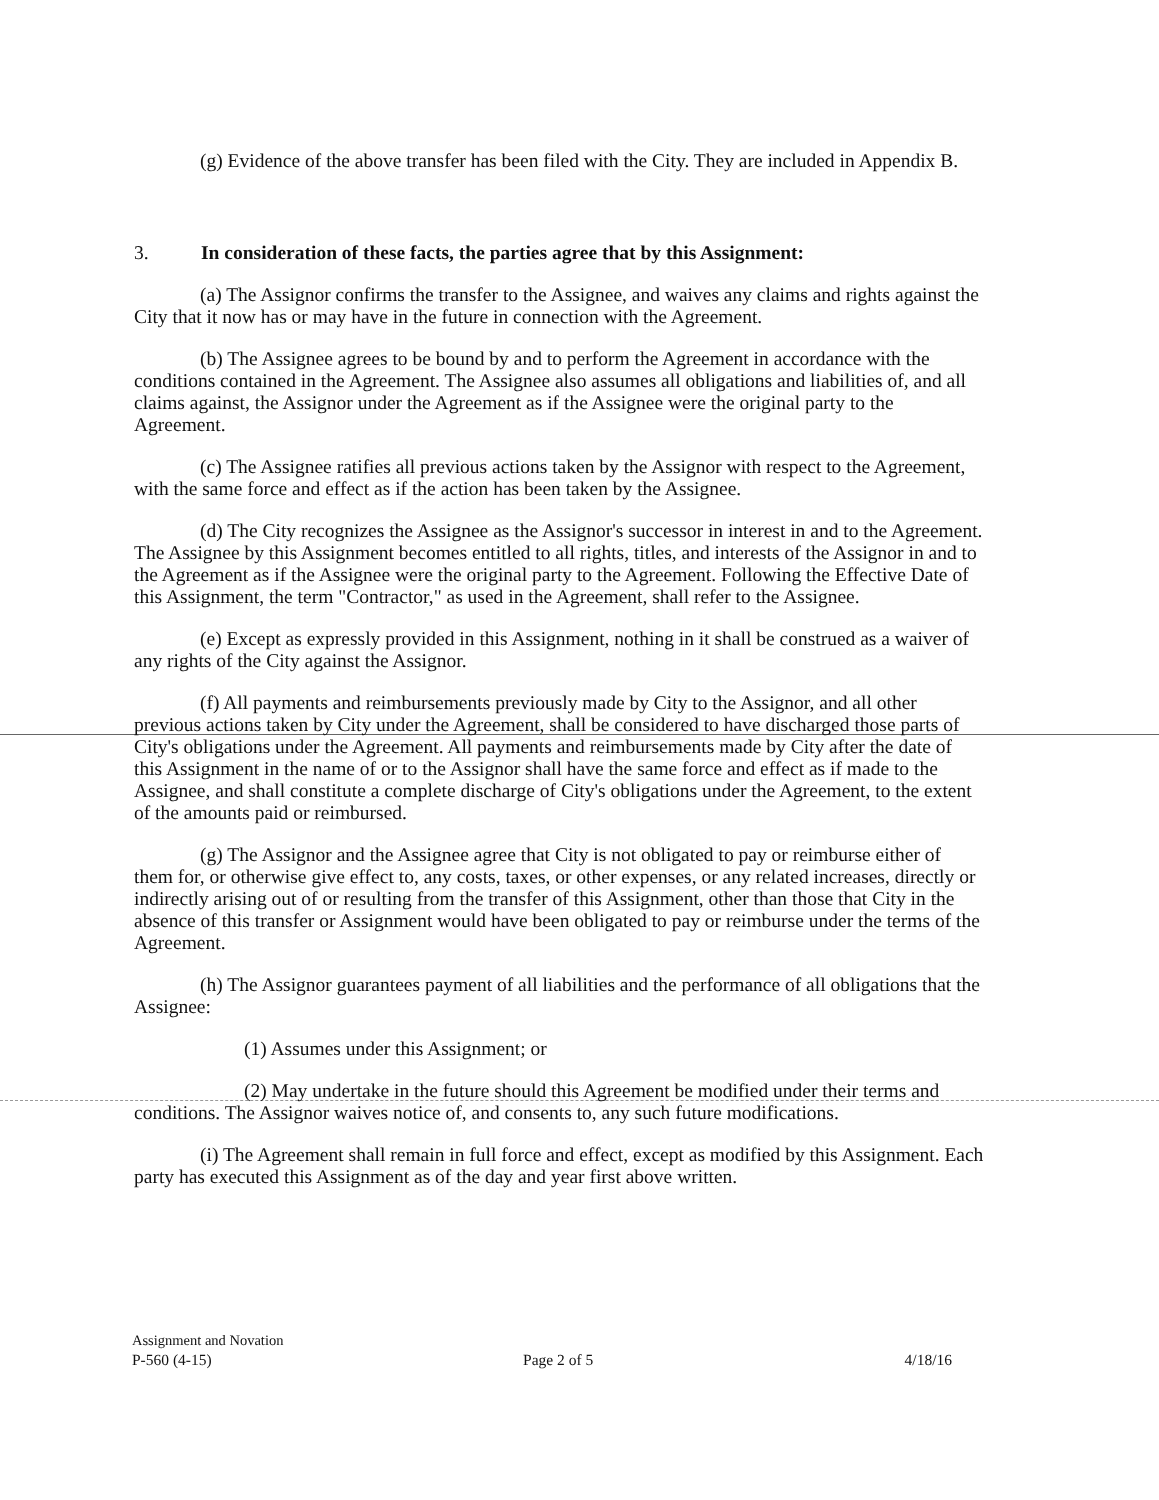(g) Evidence of the above transfer has been filed with the City. They are included in Appendix B.
3. In consideration of these facts, the parties agree that by this Assignment:
(a) The Assignor confirms the transfer to the Assignee, and waives any claims and rights against the City that it now has or may have in the future in connection with the Agreement.
(b) The Assignee agrees to be bound by and to perform the Agreement in accordance with the conditions contained in the Agreement. The Assignee also assumes all obligations and liabilities of, and all claims against, the Assignor under the Agreement as if the Assignee were the original party to the Agreement.
(c) The Assignee ratifies all previous actions taken by the Assignor with respect to the Agreement, with the same force and effect as if the action has been taken by the Assignee.
(d) The City recognizes the Assignee as the Assignor's successor in interest in and to the Agreement. The Assignee by this Assignment becomes entitled to all rights, titles, and interests of the Assignor in and to the Agreement as if the Assignee were the original party to the Agreement. Following the Effective Date of this Assignment, the term "Contractor," as used in the Agreement, shall refer to the Assignee.
(e) Except as expressly provided in this Assignment, nothing in it shall be construed as a waiver of any rights of the City against the Assignor.
(f) All payments and reimbursements previously made by City to the Assignor, and all other previous actions taken by City under the Agreement, shall be considered to have discharged those parts of City's obligations under the Agreement. All payments and reimbursements made by City after the date of this Assignment in the name of or to the Assignor shall have the same force and effect as if made to the Assignee, and shall constitute a complete discharge of City's obligations under the Agreement, to the extent of the amounts paid or reimbursed.
(g) The Assignor and the Assignee agree that City is not obligated to pay or reimburse either of them for, or otherwise give effect to, any costs, taxes, or other expenses, or any related increases, directly or indirectly arising out of or resulting from the transfer of this Assignment, other than those that City in the absence of this transfer or Assignment would have been obligated to pay or reimburse under the terms of the Agreement.
(h) The Assignor guarantees payment of all liabilities and the performance of all obligations that the Assignee:
(1) Assumes under this Assignment; or
(2) May undertake in the future should this Agreement be modified under their terms and conditions. The Assignor waives notice of, and consents to, any such future modifications.
(i) The Agreement shall remain in full force and effect, except as modified by this Assignment. Each party has executed this Assignment as of the day and year first above written.
Assignment and Novation
P-560 (4-15) Page 2 of 5 4/18/16